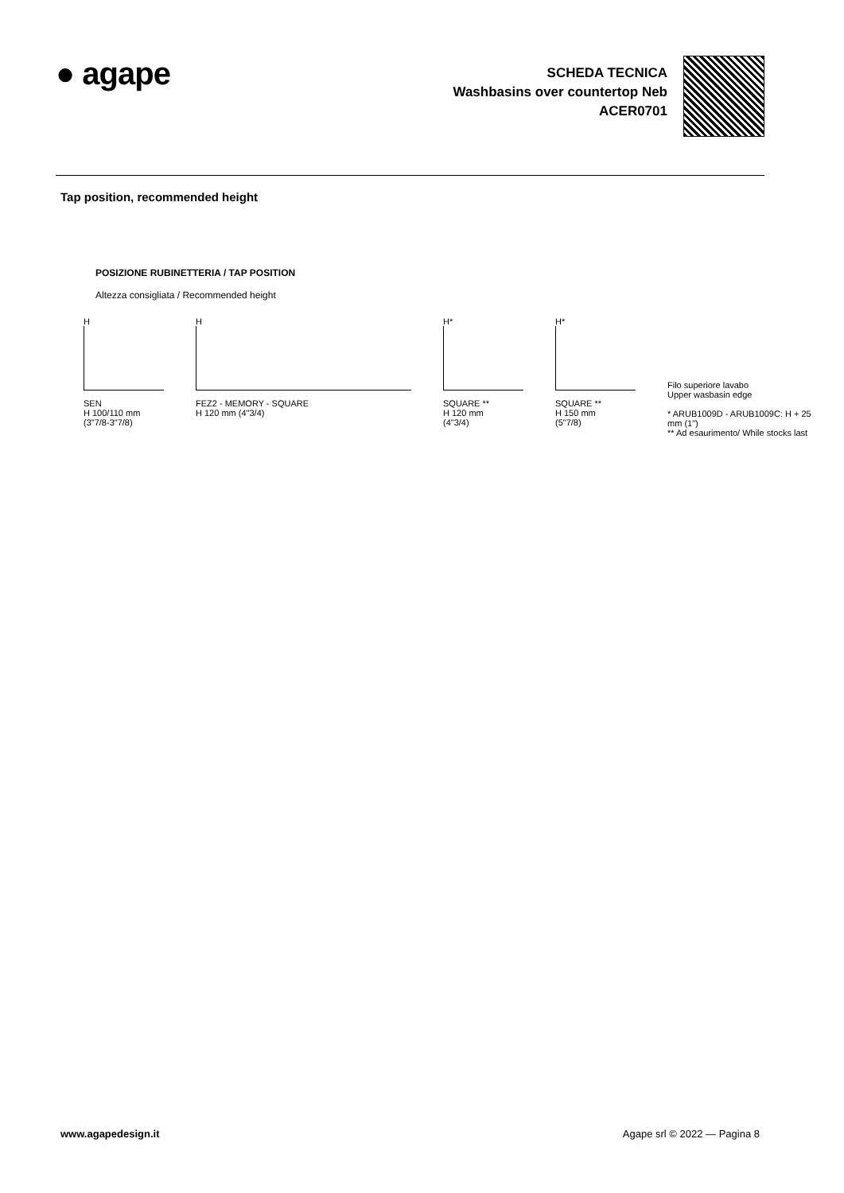● agape
SCHEDA TECNICA
Washbasins over countertop Neb
ACER0701
Tap position, recommended height
POSIZIONE RUBINETTERIA / TAP POSITION
Altezza consigliata / Recommended height
H
SEN
H 100/110 mm
(3"7/8-3"7/8)
H
FEZ2 - MEMORY - SQUARE
H 120 mm (4"3/4)
H*
SQUARE **
H 120 mm
(4"3/4)
H*
SQUARE **
H 150 mm
(5"7/8)
Filo superiore lavabo
Upper wasbasin edge
* ARUB1009D - ARUB1009C: H + 25 mm (1")
** Ad esaurimento/ While stocks last
www.agapedesign.it Agape srl © 2022 — Pagina 8